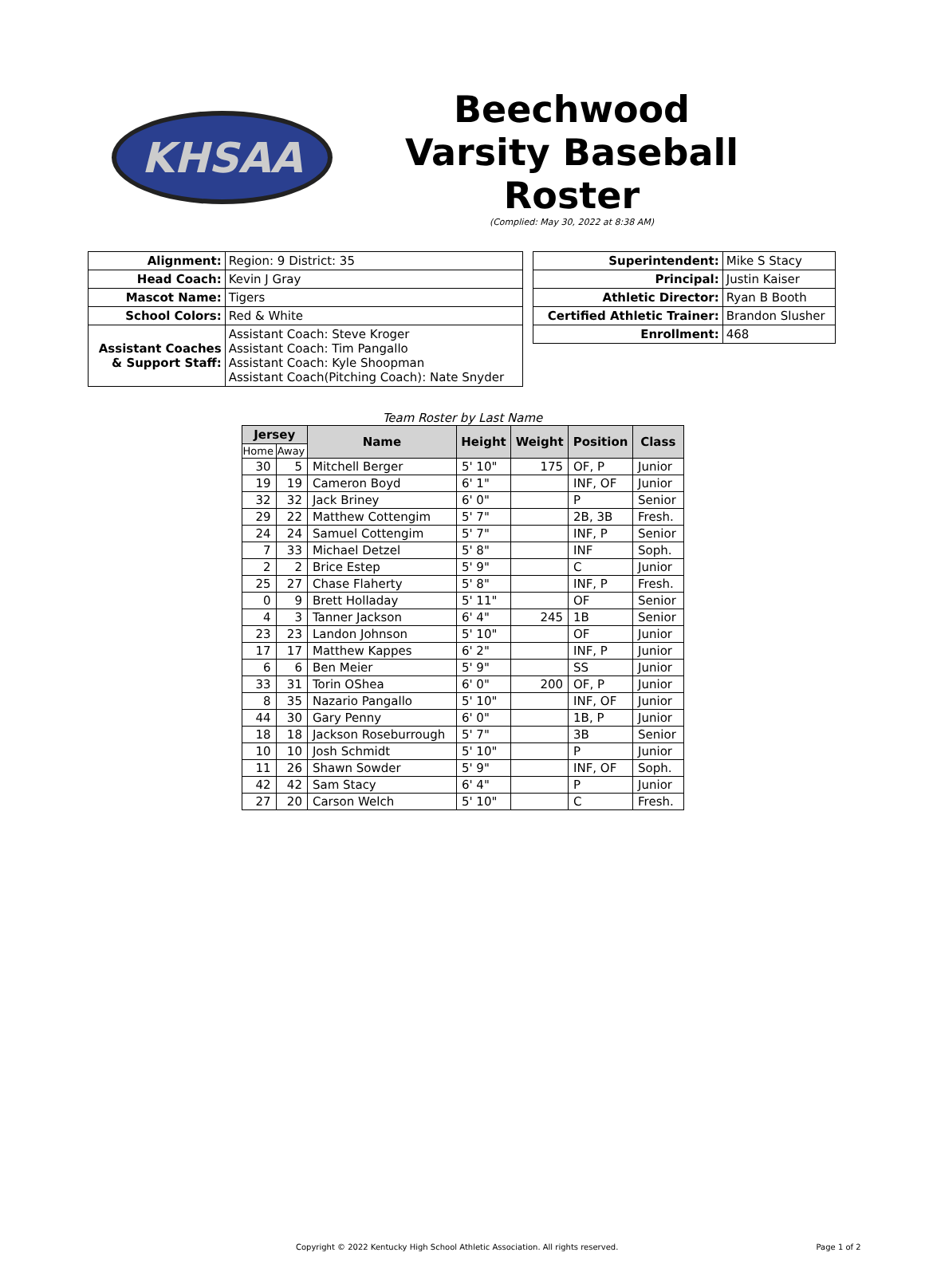KHSAA
Beechwood
Varsity Baseball Roster
(Complied: May 30, 2022 at 8:38 AM)
| Alignment: | Region: 9 District: 35 |
| Head Coach: | Kevin J Gray |
| Mascot Name: | Tigers |
| School Colors: | Red & White |
| Assistant Coaches & Support Staff: | Assistant Coach: Steve Kroger Assistant Coach: Tim Pangallo Assistant Coach: Kyle Shoopman Assistant Coach(Pitching Coach): Nate Snyder |
| Superintendent: | Mike S Stacy |
| Principal: | Justin Kaiser |
| Athletic Director: | Ryan B Booth |
| Certified Athletic Trainer: | Brandon Slusher |
| Enrollment: | 468 |
Team Roster by Last Name
| Jersey | | Name | Height | Weight | Position | Class |
| --- | --- | --- | --- | --- | --- | --- |
| Home | Away | | | | | |
| 30 | 5 | Mitchell Berger | 5' 10" | 175 | OF, P | Junior |
| 19 | 19 | Cameron Boyd | 6' 1" | | INF, OF | Junior |
| 32 | 32 | Jack Briney | 6' 0" | | P | Senior |
| 29 | 22 | Matthew Cottengim | 5' 7" | | 2B, 3B | Fresh. |
| 24 | 24 | Samuel Cottengim | 5' 7" | | INF, P | Senior |
| 7 | 33 | Michael Detzel | 5' 8" | | INF | Soph. |
| 2 | 2 | Brice Estep | 5' 9" | | C | Junior |
| 25 | 27 | Chase Flaherty | 5' 8" | | INF, P | Fresh. |
| 0 | 9 | Brett Holladay | 5' 11" | | OF | Senior |
| 4 | 3 | Tanner Jackson | 6' 4" | 245 | 1B | Senior |
| 23 | 23 | Landon Johnson | 5' 10" | | OF | Junior |
| 17 | 17 | Matthew Kappes | 6' 2" | | INF, P | Junior |
| 6 | 6 | Ben Meier | 5' 9" | | SS | Junior |
| 33 | 31 | Torin OShea | 6' 0" | 200 | OF, P | Junior |
| 8 | 35 | Nazario Pangallo | 5' 10" | | INF, OF | Junior |
| 44 | 30 | Gary Penny | 6' 0" | | 1B, P | Junior |
| 18 | 18 | Jackson Roseburrough | 5' 7" | | 3B | Senior |
| 10 | 10 | Josh Schmidt | 5' 10" | | P | Junior |
| 11 | 26 | Shawn Sowder | 5' 9" | | INF, OF | Soph. |
| 42 | 42 | Sam Stacy | 6' 4" | | P | Junior |
| 27 | 20 | Carson Welch | 5' 10" | | C | Fresh. |
Copyright © 2022 Kentucky High School Athletic Association. All rights reserved. Page 1 of 2